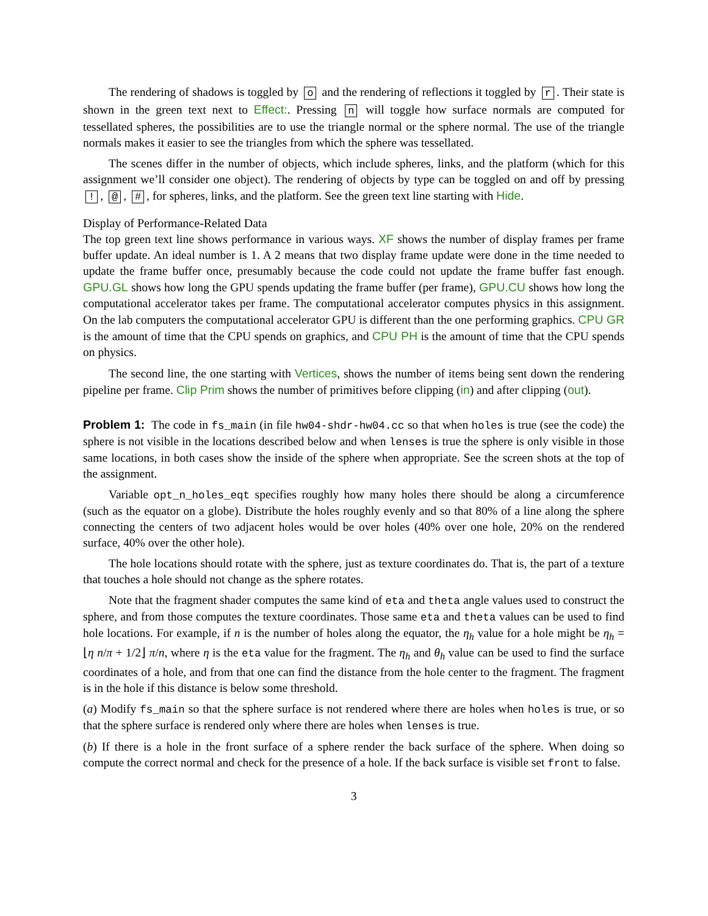The rendering of shadows is toggled by o and the rendering of reflections it toggled by r. Their state is shown in the green text next to Effect:. Pressing n will toggle how surface normals are computed for tessellated spheres, the possibilities are to use the triangle normal or the sphere normal. The use of the triangle normals makes it easier to see the triangles from which the sphere was tessellated.
The scenes differ in the number of objects, which include spheres, links, and the platform (which for this assignment we’ll consider one object). The rendering of objects by type can be toggled on and off by pressing !, @, #, for spheres, links, and the platform. See the green text line starting with Hide.
Display of Performance-Related Data
The top green text line shows performance in various ways. XF shows the number of display frames per frame buffer update. An ideal number is 1. A 2 means that two display frame update were done in the time needed to update the frame buffer once, presumably because the code could not update the frame buffer fast enough. GPU.GL shows how long the GPU spends updating the frame buffer (per frame), GPU.CU shows how long the computational accelerator takes per frame. The computational accelerator computes physics in this assignment. On the lab computers the computational accelerator GPU is different than the one performing graphics. CPU GR is the amount of time that the CPU spends on graphics, and CPU PH is the amount of time that the CPU spends on physics.
The second line, the one starting with Vertices, shows the number of items being sent down the rendering pipeline per frame. Clip Prim shows the number of primitives before clipping (in) and after clipping (out).
Problem 1: The code in fs_main (in file hw04-shdr-hw04.cc so that when holes is true (see the code) the sphere is not visible in the locations described below and when lenses is true the sphere is only visible in those same locations, in both cases show the inside of the sphere when appropriate. See the screen shots at the top of the assignment.
Variable opt_n_holes_eqt specifies roughly how many holes there should be along a circumference (such as the equator on a globe). Distribute the holes roughly evenly and so that 80% of a line along the sphere connecting the centers of two adjacent holes would be over holes (40% over one hole, 20% on the rendered surface, 40% over the other hole).
The hole locations should rotate with the sphere, just as texture coordinates do. That is, the part of a texture that touches a hole should not change as the sphere rotates.
Note that the fragment shader computes the same kind of eta and theta angle values used to construct the sphere, and from those computes the texture coordinates. Those same eta and theta values can be used to find hole locations. For example, if n is the number of holes along the equator, the η<sub>h</sub> value for a hole might be η<sub>h</sub> = ⌊η n/π + 1/2⌋ π/n, where η is the eta value for the fragment. The η<sub>h</sub> and θ<sub>h</sub> value can be used to find the surface coordinates of a hole, and from that one can find the distance from the hole center to the fragment. The fragment is in the hole if this distance is below some threshold.
(a) Modify fs_main so that the sphere surface is not rendered where there are holes when holes is true, or so that the sphere surface is rendered only where there are holes when lenses is true.
(b) If there is a hole in the front surface of a sphere render the back surface of the sphere. When doing so compute the correct normal and check for the presence of a hole. If the back surface is visible set front to false.
3